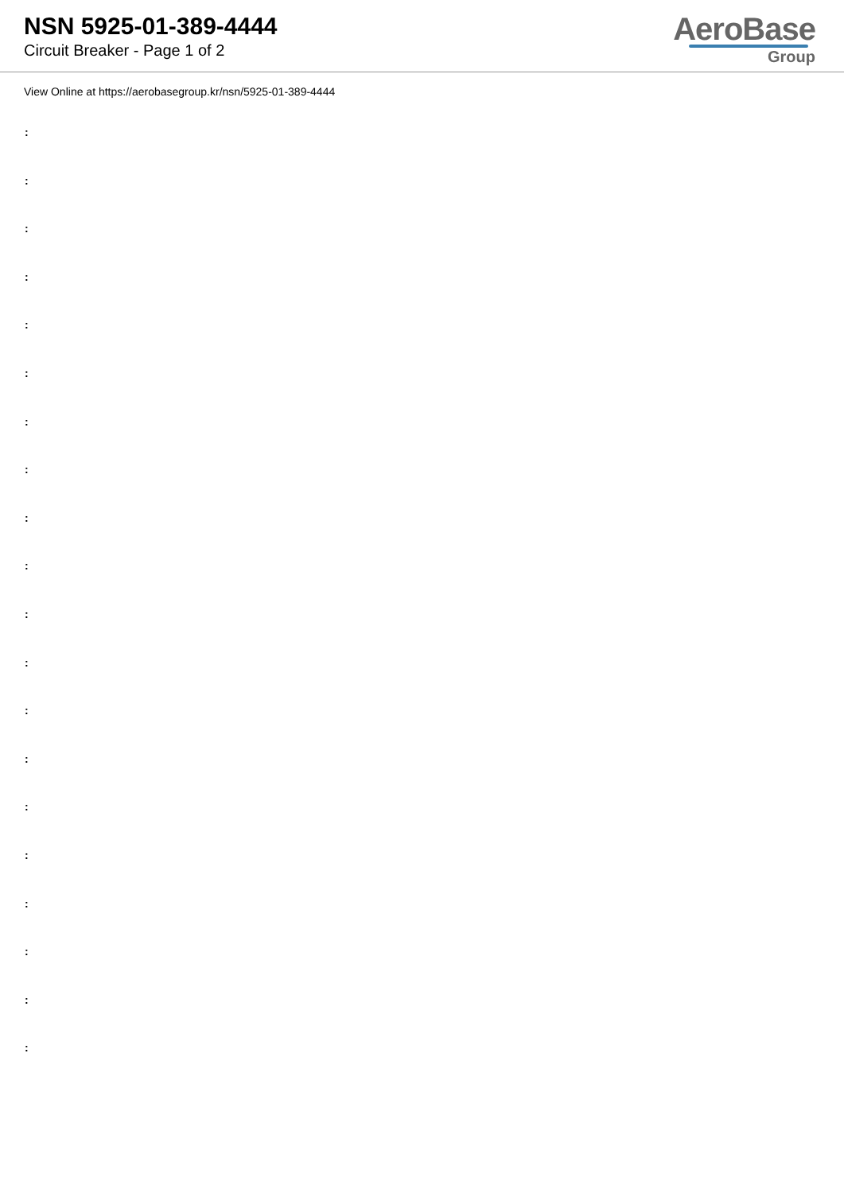NSN 5925-01-389-4444
Circuit Breaker - Page 1 of 2
AeroBase
Group
View Online at https://aerobasegroup.kr/nsn/5925-01-389-4444
:
:
:
:
:
:
:
:
:
:
:
:
:
:
:
:
:
:
:
: